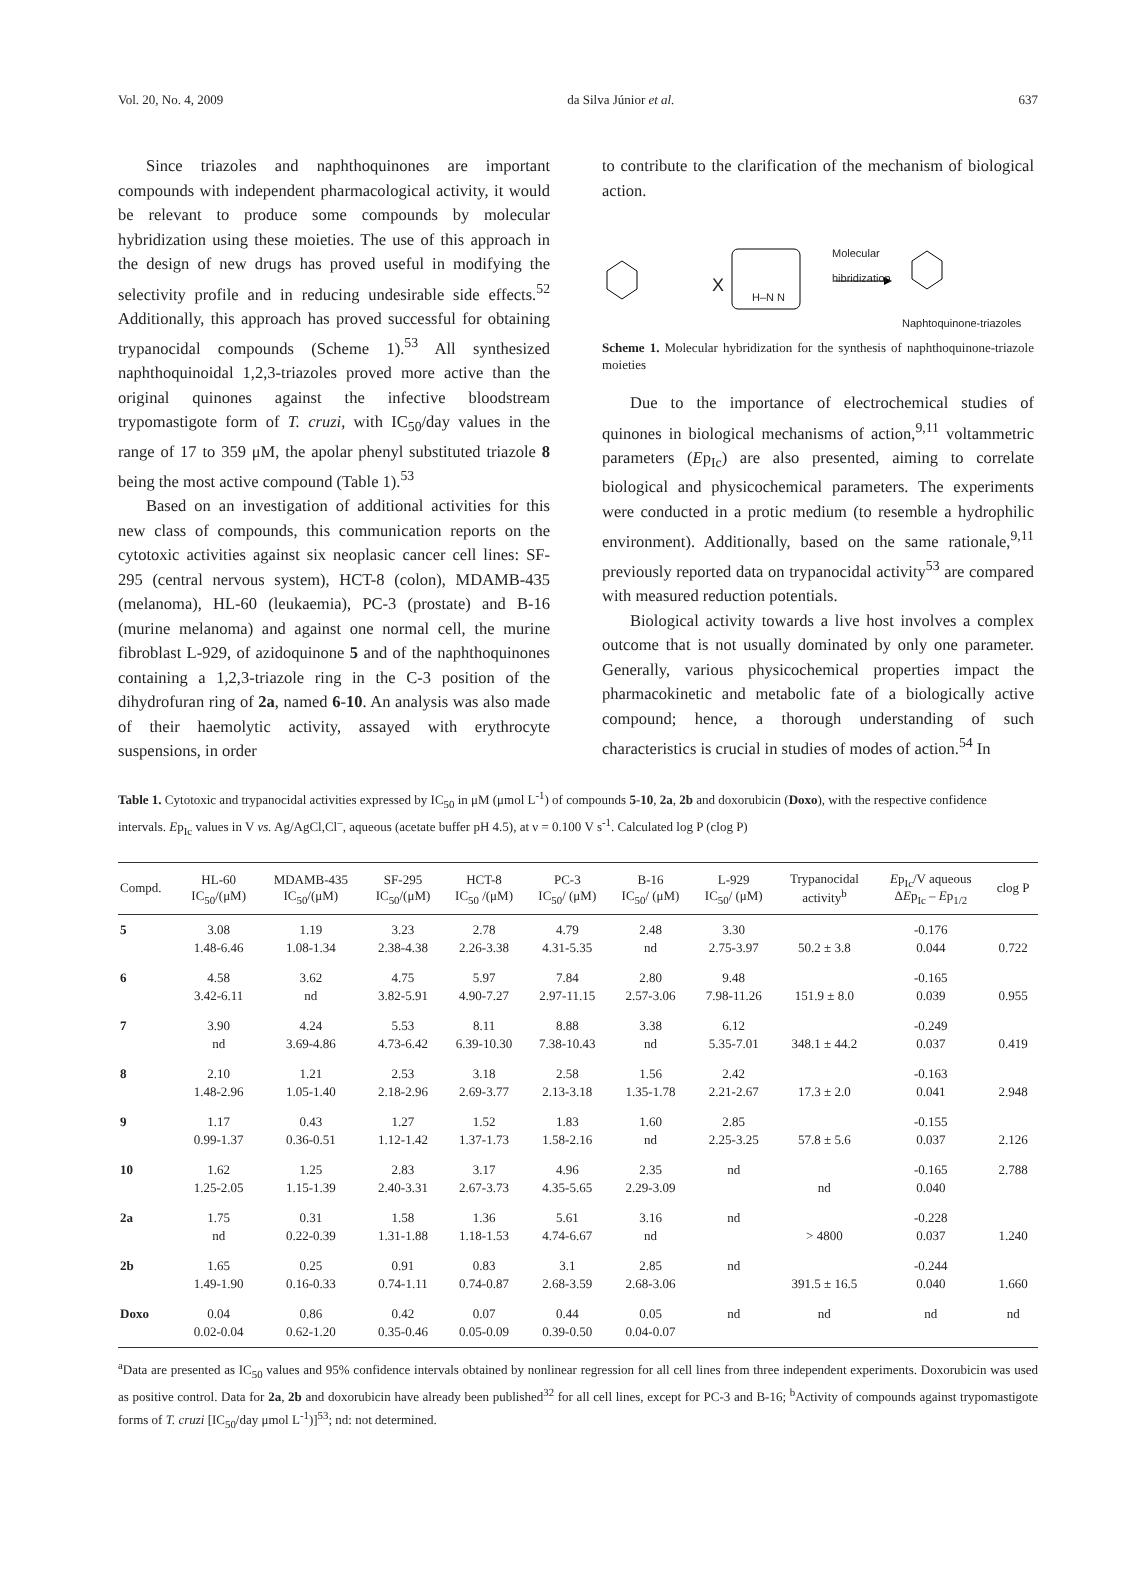Vol. 20, No. 4, 2009 da Silva Júnior et al. 637
Since triazoles and naphthoquinones are important compounds with independent pharmacological activity, it would be relevant to produce some compounds by molecular hybridization using these moieties. The use of this approach in the design of new drugs has proved useful in modifying the selectivity profile and in reducing undesirable side effects.<sup>52</sup> Additionally, this approach has proved successful for obtaining trypanocidal compounds (Scheme 1).<sup>53</sup> All synthesized naphthoquinoidal 1,2,3-triazoles proved more active than the original quinones against the infective bloodstream trypomastigote form of T. cruzi, with IC<sub>50</sub>/day values in the range of 17 to 359 μM, the apolar phenyl substituted triazole 8 being the most active compound (Table 1).<sup>53</sup>
Based on an investigation of additional activities for this new class of compounds, this communication reports on the cytotoxic activities against six neoplasic cancer cell lines: SF-295 (central nervous system), HCT-8 (colon), MDAMB-435 (melanoma), HL-60 (leukaemia), PC-3 (prostate) and B-16 (murine melanoma) and against one normal cell, the murine fibroblast L-929, of azidoquinone 5 and of the naphthoquinones containing a 1,2,3-triazole ring in the C-3 position of the dihydrofuran ring of 2a, named 6-10. An analysis was also made of their haemolytic activity, assayed with erythrocyte suspensions, in order
to contribute to the clarification of the mechanism of biological action.
X H–N N
Molecular
hibridization
Naphtoquinone-triazoles
Scheme 1. Molecular hybridization for the synthesis of naphthoquinone-triazole moieties
Due to the importance of electrochemical studies of quinones in biological mechanisms of action,<sup>9,11</sup> voltammetric parameters (Ep<sub>Ic</sub>) are also presented, aiming to correlate biological and physicochemical parameters. The experiments were conducted in a protic medium (to resemble a hydrophilic environment). Additionally, based on the same rationale,<sup>9,11</sup> previously reported data on trypanocidal activity<sup>53</sup> are compared with measured reduction potentials.
Biological activity towards a live host involves a complex outcome that is not usually dominated by only one parameter. Generally, various physicochemical properties impact the pharmacokinetic and metabolic fate of a biologically active compound; hence, a thorough understanding of such characteristics is crucial in studies of modes of action.<sup>54</sup> In
Table 1. Cytotoxic and trypanocidal activities expressed by IC<sub>50</sub> in μM (μmol L<sup>-1</sup>) of compounds 5-10, 2a, 2b and doxorubicin (Doxo), with the respective confidence intervals. Ep<sub>Ic</sub> values in V vs. Ag/AgCl,Cl<sup>–</sup>, aqueous (acetate buffer pH 4.5), at ν = 0.100 V s<sup>-1</sup>. Calculated log P (clog P)
| Compd. | HL-60 IC<sub>50</sub>/(μM) | MDAMB-435 IC<sub>50</sub>/(μM) | SF-295 IC<sub>50</sub>/(μM) | HCT-8 IC<sub>50</sub> /(μM) | PC-3 IC<sub>50</sub>/ (μM) | B-16 IC<sub>50</sub>/ (μM) | L-929 IC<sub>50</sub>/ (μM) | Trypanocidal activity<sup>b</sup> | E p<sub>Ic</sub>/V aqueous Δ E p<sub>Ic</sub> – E p<sub>1/2</sub> | clog P |
| --- | --- | --- | --- | --- | --- | --- | --- | --- | --- | --- |
| 5 | 3.08 1.48-6.46 | 1.19 1.08-1.34 | 3.23 2.38-4.38 | 2.78 2.26-3.38 | 4.79 4.31-5.35 | 2.48 nd | 3.30 2.75-3.97 | 50.2 ± 3.8 | -0.176 0.044 | 0.722 |
| 6 | 4.58 3.42-6.11 | 3.62 nd | 4.75 3.82-5.91 | 5.97 4.90-7.27 | 7.84 2.97-11.15 | 2.80 2.57-3.06 | 9.48 7.98-11.26 | 151.9 ± 8.0 | -0.165 0.039 | 0.955 |
| 7 | 3.90 nd | 4.24 3.69-4.86 | 5.53 4.73-6.42 | 8.11 6.39-10.30 | 8.88 7.38-10.43 | 3.38 nd | 6.12 5.35-7.01 | 348.1 ± 44.2 | -0.249 0.037 | 0.419 |
| 8 | 2.10 1.48-2.96 | 1.21 1.05-1.40 | 2.53 2.18-2.96 | 3.18 2.69-3.77 | 2.58 2.13-3.18 | 1.56 1.35-1.78 | 2.42 2.21-2.67 | 17.3 ± 2.0 | -0.163 0.041 | 2.948 |
| 9 | 1.17 0.99-1.37 | 0.43 0.36-0.51 | 1.27 1.12-1.42 | 1.52 1.37-1.73 | 1.83 1.58-2.16 | 1.60 nd | 2.85 2.25-3.25 | 57.8 ± 5.6 | -0.155 0.037 | 2.126 |
| 10 | 1.62 1.25-2.05 | 1.25 1.15-1.39 | 2.83 2.40-3.31 | 3.17 2.67-3.73 | 4.96 4.35-5.65 | 2.35 2.29-3.09 | nd | nd | -0.165 0.040 | 2.788 |
| 2a | 1.75 nd | 0.31 0.22-0.39 | 1.58 1.31-1.88 | 1.36 1.18-1.53 | 5.61 4.74-6.67 | 3.16 nd | nd | > 4800 | -0.228 0.037 | 1.240 |
| 2b | 1.65 1.49-1.90 | 0.25 0.16-0.33 | 0.91 0.74-1.11 | 0.83 0.74-0.87 | 3.1 2.68-3.59 | 2.85 2.68-3.06 | nd | 391.5 ± 16.5 | -0.244 0.040 | 1.660 |
| Doxo | 0.04 0.02-0.04 | 0.86 0.62-1.20 | 0.42 0.35-0.46 | 0.07 0.05-0.09 | 0.44 0.39-0.50 | 0.05 0.04-0.07 | nd | nd | nd | nd |
<sup>a</sup> Data are presented as IC<sub>50</sub> values and 95% confidence intervals obtained by nonlinear regression for all cell lines from three independent experiments. Doxorubicin was used as positive control. Data for 2a, 2b and doxorubicin have already been published<sup>32</sup> for all cell lines, except for PC-3 and B-16; <sup>b</sup>Activity of compounds against trypomastigote forms of T. cruzi [IC<sub>50</sub>/day μmol L<sup>-1</sup>)]<sup>53</sup>; nd: not determined.